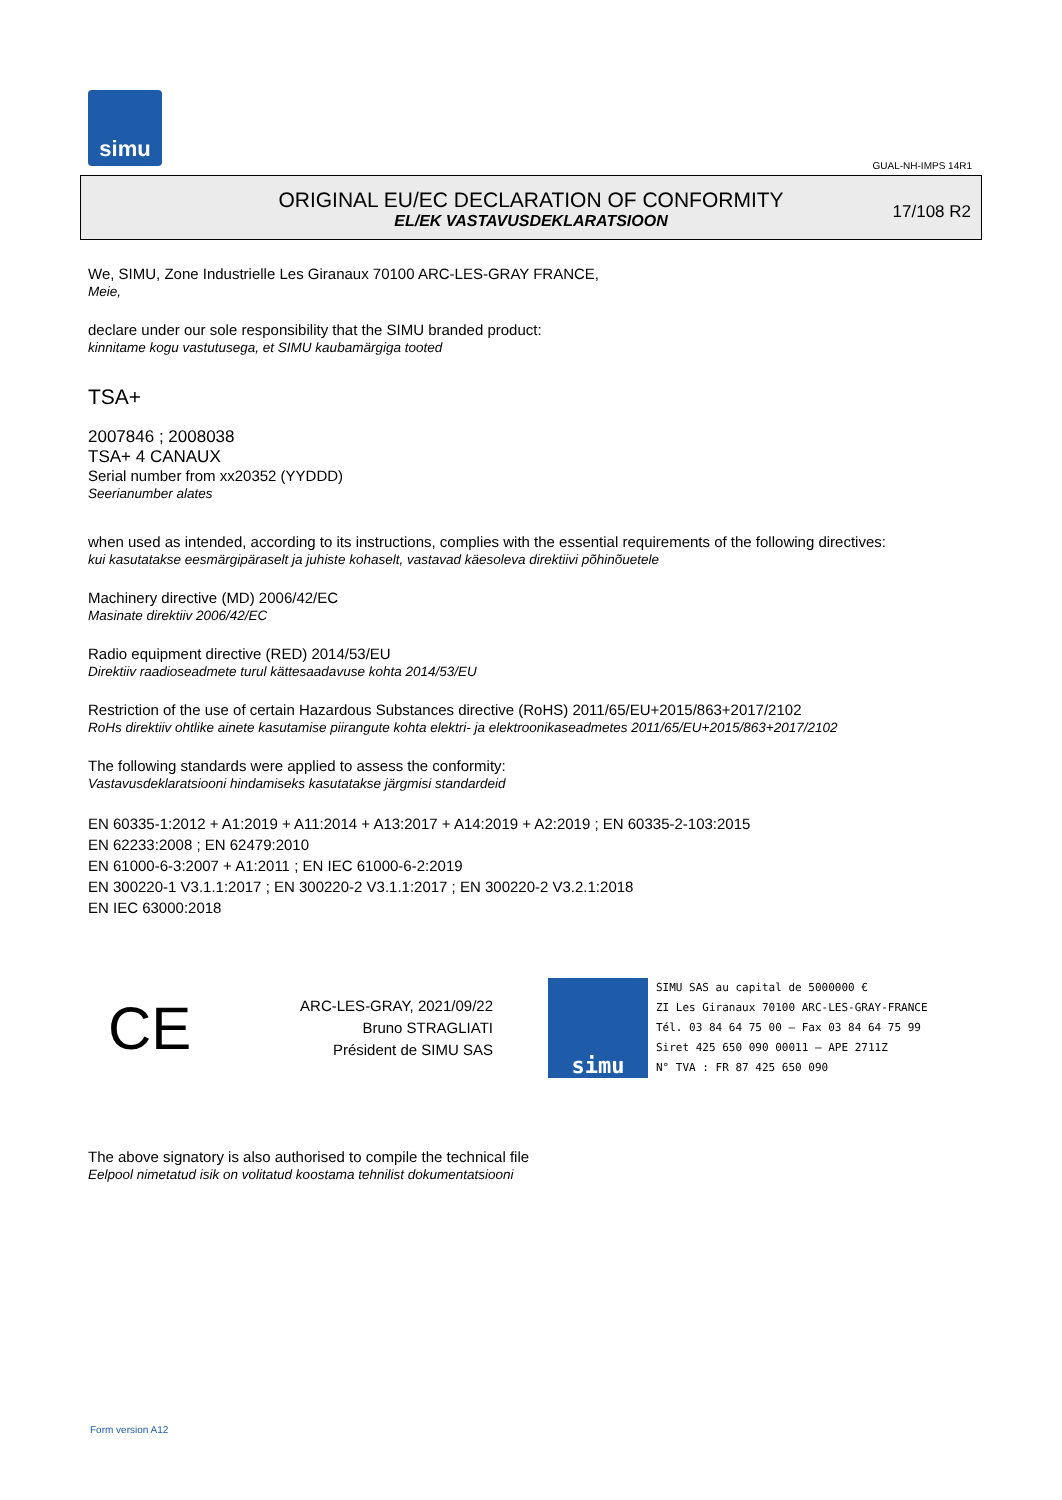simu
GUAL-NH-IMPS 14R1
ORIGINAL EU/EC DECLARATION OF CONFORMITY
EL/EK VASTAVUSDEKLARATSIOON
17/108 R2
We, SIMU, Zone Industrielle Les Giranaux 70100 ARC-LES-GRAY FRANCE,
Meie,
declare under our sole responsibility that the SIMU branded product:
kinnitame kogu vastutusega, et SIMU kaubamärgiga tooted
TSA+
2007846 ; 2008038
TSA+ 4 CANAUX
Serial number from xx20352 (YYDDD)
Seerianumber alates
when used as intended, according to its instructions, complies with the essential requirements of the following directives:
kui kasutatakse eesmärgipäraselt ja juhiste kohaselt, vastavad käesoleva direktiivi põhinõuetele
Machinery directive (MD) 2006/42/EC
Masinate direktiiv 2006/42/EC
Radio equipment directive (RED) 2014/53/EU
Direktiiv raadioseadmete turul kättesaadavuse kohta 2014/53/EU
Restriction of the use of certain Hazardous Substances directive (RoHS) 2011/65/EU+2015/863+2017/2102
RoHs direktiiv ohtlike ainete kasutamise piirangute kohta elektri- ja elektroonikaseadmetes 2011/65/EU+2015/863+2017/2102
The following standards were applied to assess the conformity:
Vastavusdeklaratsiooni hindamiseks kasutatakse järgmisi standardeid
EN 60335-1:2012 + A1:2019 + A11:2014 + A13:2017 + A14:2019 + A2:2019 ; EN 60335-2-103:2015
EN 62233:2008 ; EN 62479:2010
EN 61000-6-3:2007 + A1:2011 ; EN IEC 61000-6-2:2019
EN 300220-1 V3.1.1:2017 ; EN 300220-2 V3.1.1:2017 ; EN 300220-2 V3.2.1:2018
EN IEC 63000:2018
CE
ARC-LES-GRAY, 2021/09/22
Bruno STRAGLIATI
Président de SIMU SAS
simu
SIMU SAS au capital de 5000000 €
ZI Les Giranaux 70100 ARC-LES-GRAY-FRANCE
Tél. 03 84 64 75 00 – Fax 03 84 64 75 99
Siret 425 650 090 00011 – APE 2711Z
N° TVA : FR 87 425 650 090
The above signatory is also authorised to compile the technical file
Eelpool nimetatud isik on volitatud koostama tehnilist dokumentatsiooni
Form version A12